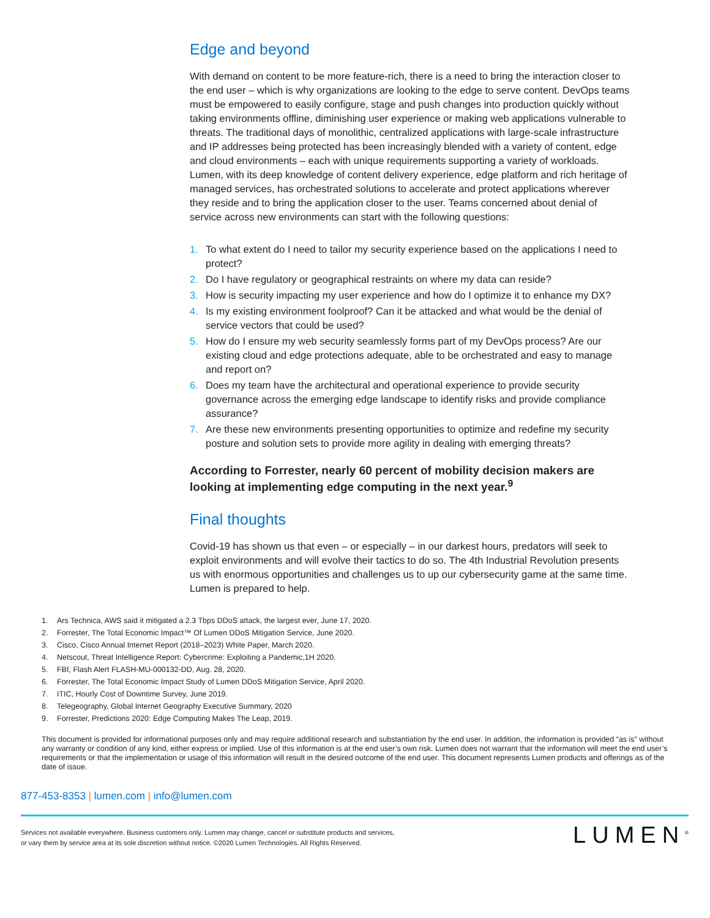Edge and beyond
With demand on content to be more feature-rich, there is a need to bring the interaction closer to the end user – which is why organizations are looking to the edge to serve content. DevOps teams must be empowered to easily configure, stage and push changes into production quickly without taking environments offline, diminishing user experience or making web applications vulnerable to threats. The traditional days of monolithic, centralized applications with large-scale infrastructure and IP addresses being protected has been increasingly blended with a variety of content, edge and cloud environments – each with unique requirements supporting a variety of workloads. Lumen, with its deep knowledge of content delivery experience, edge platform and rich heritage of managed services, has orchestrated solutions to accelerate and protect applications wherever they reside and to bring the application closer to the user. Teams concerned about denial of service across new environments can start with the following questions:
1. To what extent do I need to tailor my security experience based on the applications I need to protect?
2. Do I have regulatory or geographical restraints on where my data can reside?
3. How is security impacting my user experience and how do I optimize it to enhance my DX?
4. Is my existing environment foolproof? Can it be attacked and what would be the denial of service vectors that could be used?
5. How do I ensure my web security seamlessly forms part of my DevOps process? Are our existing cloud and edge protections adequate, able to be orchestrated and easy to manage and report on?
6. Does my team have the architectural and operational experience to provide security governance across the emerging edge landscape to identify risks and provide compliance assurance?
7. Are these new environments presenting opportunities to optimize and redefine my security posture and solution sets to provide more agility in dealing with emerging threats?
According to Forrester, nearly 60 percent of mobility decision makers are looking at implementing edge computing in the next year.<sup>9</sup>
Final thoughts
Covid-19 has shown us that even – or especially – in our darkest hours, predators will seek to exploit environments and will evolve their tactics to do so. The 4th Industrial Revolution presents us with enormous opportunities and challenges us to up our cybersecurity game at the same time. Lumen is prepared to help.
1. Ars Technica, AWS said it mitigated a 2.3 Tbps DDoS attack, the largest ever, June 17, 2020.
2. Forrester, The Total Economic Impact™ Of Lumen DDoS Mitigation Service, June 2020.
3. Cisco, Cisco Annual Internet Report (2018–2023) White Paper, March 2020.
4. Netscout, Threat Intelligence Report: Cybercrime: Exploiting a Pandemic,1H 2020.
5. FBI, Flash Alert FLASH-MU-000132-DD, Aug. 28, 2020.
6. Forrester, The Total Economic Impact Study of Lumen DDoS Mitigation Service, April 2020.
7. ITIC, Hourly Cost of Downtime Survey, June 2019.
8. Telegeography, Global Internet Geography Executive Summary, 2020
9. Forrester, Predictions 2020: Edge Computing Makes The Leap, 2019.
This document is provided for informational purposes only and may require additional research and substantiation by the end user. In addition, the information is provided “as is” without any warranty or condition of any kind, either express or implied. Use of this information is at the end user’s own risk. Lumen does not warrant that the information will meet the end user’s requirements or that the implementation or usage of this information will result in the desired outcome of the end user. This document represents Lumen products and offerings as of the date of issue.
877-453-8353 | lumen.com | info@lumen.com
Services not available everywhere. Business customers only. Lumen may change, cancel or substitute products and services,
or vary them by service area at its sole discretion without notice. ©2020 Lumen Technologies. All Rights Reserved.
LUMEN<sup>®</sup>